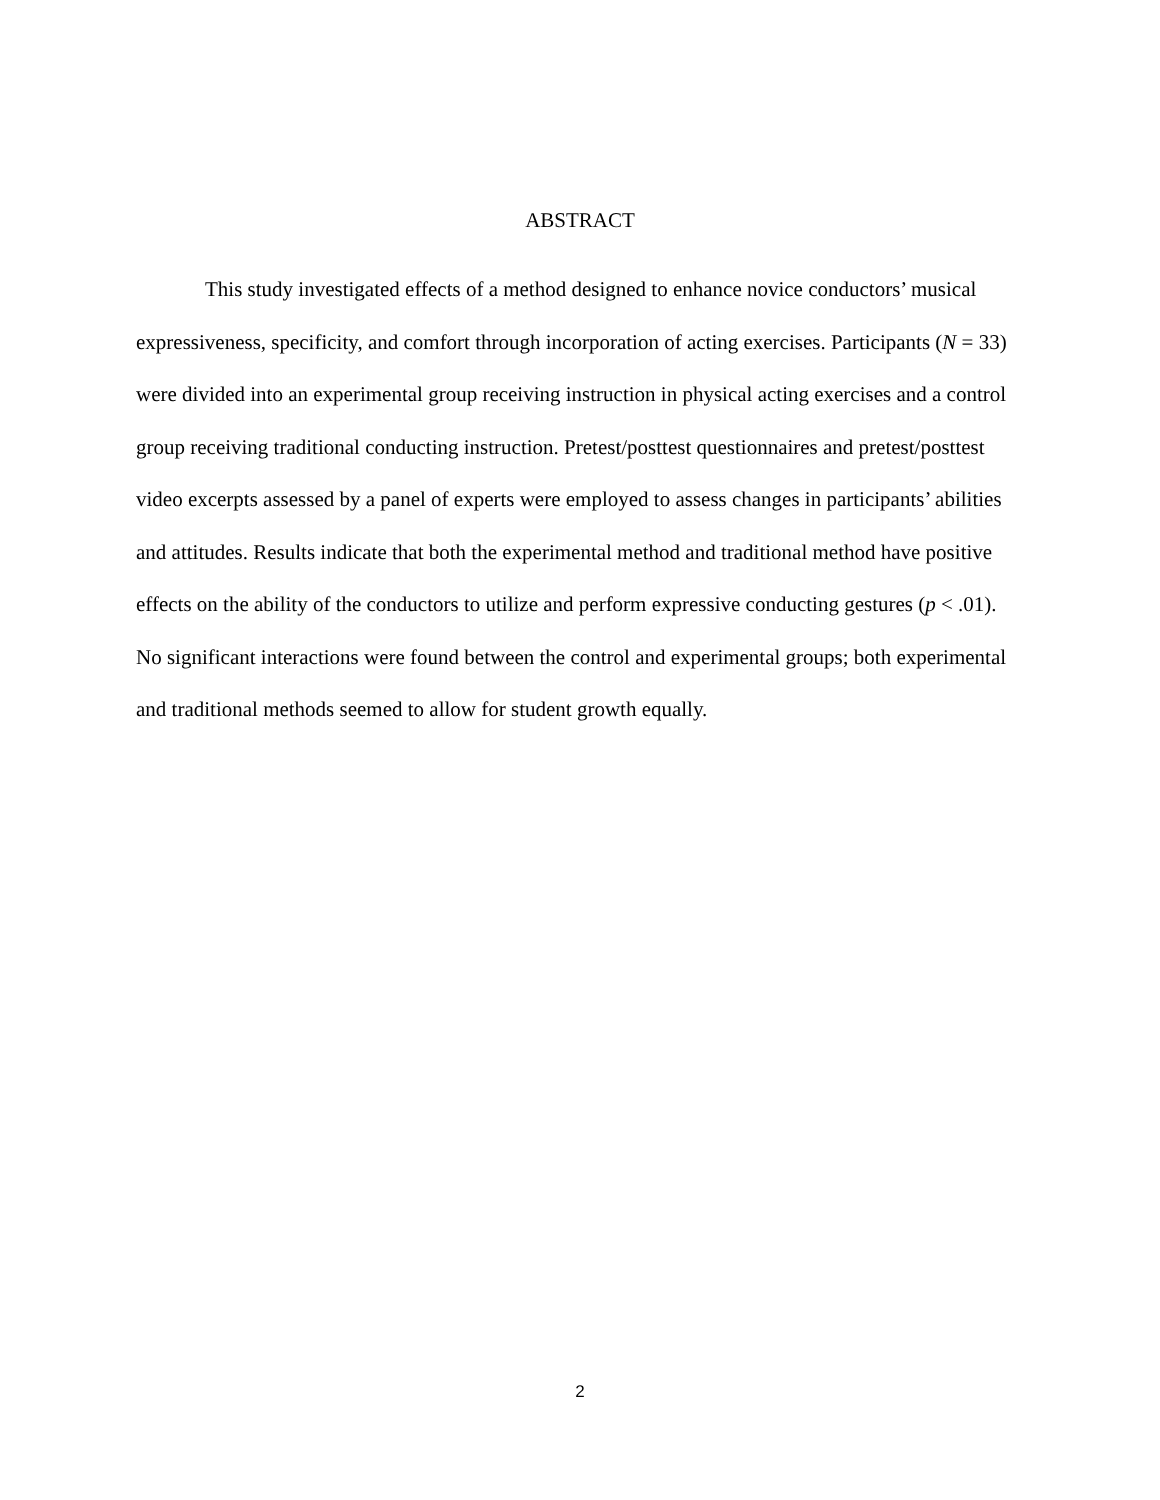ABSTRACT
This study investigated effects of a method designed to enhance novice conductors’ musical expressiveness, specificity, and comfort through incorporation of acting exercises. Participants (N = 33) were divided into an experimental group receiving instruction in physical acting exercises and a control group receiving traditional conducting instruction. Pretest/posttest questionnaires and pretest/posttest video excerpts assessed by a panel of experts were employed to assess changes in participants’ abilities and attitudes. Results indicate that both the experimental method and traditional method have positive effects on the ability of the conductors to utilize and perform expressive conducting gestures (p < .01). No significant interactions were found between the control and experimental groups; both experimental and traditional methods seemed to allow for student growth equally.
2